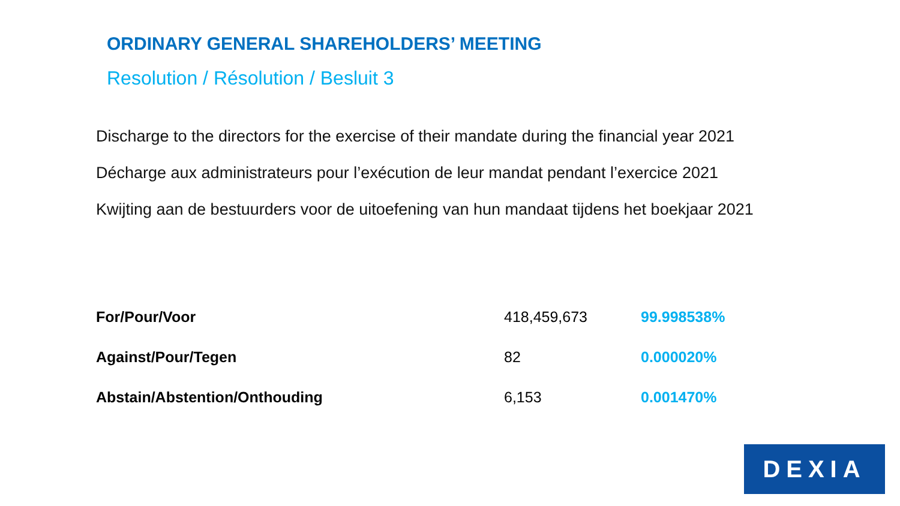ORDINARY GENERAL SHAREHOLDERS’ MEETING
Resolution / Résolution / Besluit 3
Discharge to the directors for the exercise of their mandate during the financial year 2021
Décharge aux administrateurs pour l’exécution de leur mandat pendant l’exercice 2021
Kwijting aan de bestuurders voor de uitoefening van hun mandaat tijdens het boekjaar 2021
| For/Pour/Voor | 418,459,673 | 99.998538% |
| Against/Pour/Tegen | 82 | 0.000020% |
| Abstain/Abstention/Onthouding | 6,153 | 0.001470% |
DEXIA